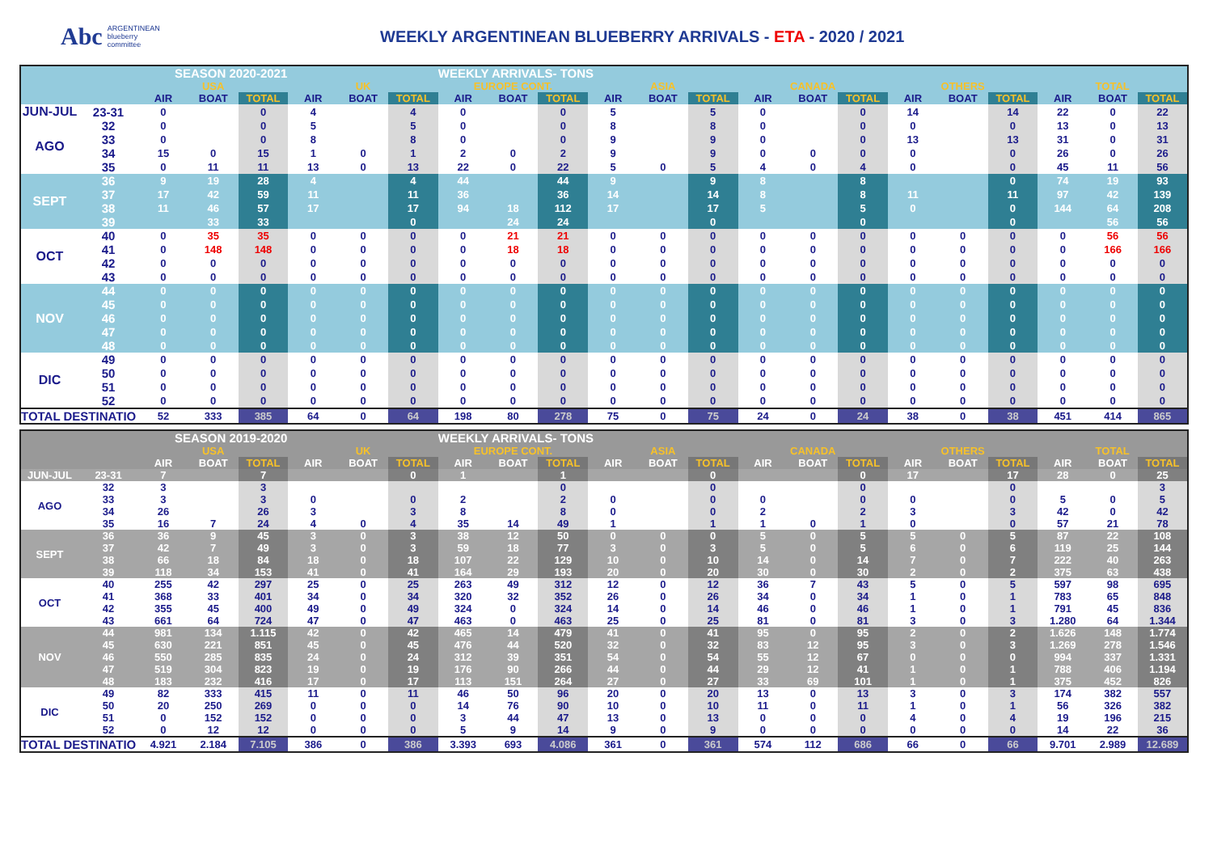Abc
ARGENTINEAN
blueberry
committee
WEEKLY ARGENTINEAN BLUEBERRY ARRIVALS - ETA - 2020 / 2021
| SEASON 2020-2021 | | | | | | | | WEEKLY ARRIVALS- TONS | | | | | | | | | | | | | | |
| --- | --- | --- | --- | --- | --- | --- | --- | --- | --- | --- | --- | --- | --- | --- | --- | --- | --- | --- | --- | --- | --- | --- |
| | | USA | | | UK | | | EUROPE CONT. | | | ASIA | | | CANADA | | | OTHERS | | | TOTAL | | |
| | | AIR | BOAT | TOTAL | AIR | BOAT | TOTAL | AIR | BOAT | TOTAL | AIR | BOAT | TOTAL | AIR | BOAT | TOTAL | AIR | BOAT | TOTAL | AIR | BOAT | TOTAL |
| JUN-JUL | 23-31 | 0 | | 0 | 4 | | 4 | 0 | | 0 | 5 | | 5 | 0 | | 0 | 14 | | 14 | 22 | 0 | 22 |
| AGO | 32 | 0 | | 0 | 5 | | 5 | 0 | | 0 | 8 | | 8 | 0 | | 0 | 0 | | 0 | 13 | 0 | 13 |
| | 33 | 0 | | 0 | 8 | | 8 | 0 | | 0 | 9 | | 9 | 0 | | 0 | 13 | | 13 | 31 | 0 | 31 |
| | 34 | 15 | 0 | 15 | 1 | 0 | 1 | 2 | 0 | 2 | 9 | | 9 | 0 | 0 | 0 | 0 | | 0 | 26 | 0 | 26 |
| | 35 | 0 | 11 | 11 | 13 | 0 | 13 | 22 | 0 | 22 | 5 | 0 | 5 | 4 | 0 | 4 | 0 | | 0 | 45 | 11 | 56 |
| SEPT | 36 | 9 | 19 | 28 | 4 | | 4 | 44 | | 44 | 9 | | 9 | 8 | | 8 | | | 0 | 74 | 19 | 93 |
| | 37 | 17 | 42 | 59 | 11 | | 11 | 36 | | 36 | 14 | | 14 | 8 | | 8 | 11 | | 11 | 97 | 42 | 139 |
| | 38 | 11 | 46 | 57 | 17 | | 17 | 94 | 18 | 112 | 17 | | 17 | 5 | | 5 | 0 | | 0 | 144 | 64 | 208 |
| | 39 | | 33 | 33 | | | 0 | | 24 | 24 | | | 0 | | | 0 | | | 0 | | 56 | 56 |
| OCT | 40 | 0 | 35 | 35 | 0 | 0 | 0 | 0 | 21 | 21 | 0 | 0 | 0 | 0 | 0 | 0 | 0 | 0 | 0 | 0 | 56 | 56 |
| | 41 | 0 | 148 | 148 | 0 | 0 | 0 | 0 | 18 | 18 | 0 | 0 | 0 | 0 | 0 | 0 | 0 | 0 | 0 | 0 | 166 | 166 |
| | 42 | 0 | 0 | 0 | 0 | 0 | 0 | 0 | 0 | 0 | 0 | 0 | 0 | 0 | 0 | 0 | 0 | 0 | 0 | 0 | 0 | 0 |
| | 43 | 0 | 0 | 0 | 0 | 0 | 0 | 0 | 0 | 0 | 0 | 0 | 0 | 0 | 0 | 0 | 0 | 0 | 0 | 0 | 0 | 0 |
| NOV | 44 | 0 | 0 | 0 | 0 | 0 | 0 | 0 | 0 | 0 | 0 | 0 | 0 | 0 | 0 | 0 | 0 | 0 | 0 | 0 | 0 | 0 |
| | 45 | 0 | 0 | 0 | 0 | 0 | 0 | 0 | 0 | 0 | 0 | 0 | 0 | 0 | 0 | 0 | 0 | 0 | 0 | 0 | 0 | 0 |
| | 46 | 0 | 0 | 0 | 0 | 0 | 0 | 0 | 0 | 0 | 0 | 0 | 0 | 0 | 0 | 0 | 0 | 0 | 0 | 0 | 0 | 0 |
| | 47 | 0 | 0 | 0 | 0 | 0 | 0 | 0 | 0 | 0 | 0 | 0 | 0 | 0 | 0 | 0 | 0 | 0 | 0 | 0 | 0 | 0 |
| | 48 | 0 | 0 | 0 | 0 | 0 | 0 | 0 | 0 | 0 | 0 | 0 | 0 | 0 | 0 | 0 | 0 | 0 | 0 | 0 | 0 | 0 |
| DIC | 49 | 0 | 0 | 0 | 0 | 0 | 0 | 0 | 0 | 0 | 0 | 0 | 0 | 0 | 0 | 0 | 0 | 0 | 0 | 0 | 0 | 0 |
| | 50 | 0 | 0 | 0 | 0 | 0 | 0 | 0 | 0 | 0 | 0 | 0 | 0 | 0 | 0 | 0 | 0 | 0 | 0 | 0 | 0 | 0 |
| | 51 | 0 | 0 | 0 | 0 | 0 | 0 | 0 | 0 | 0 | 0 | 0 | 0 | 0 | 0 | 0 | 0 | 0 | 0 | 0 | 0 | 0 |
| | 52 | 0 | 0 | 0 | 0 | 0 | 0 | 0 | 0 | 0 | 0 | 0 | 0 | 0 | 0 | 0 | 0 | 0 | 0 | 0 | 0 | 0 |
| TOTAL DESTINATIO | | 52 | 333 | 385 | 64 | 0 | 64 | 198 | 80 | 278 | 75 | 0 | 75 | 24 | 0 | 24 | 38 | 0 | 38 | 451 | 414 | 865 |
| SEASON 2019-2020 | | | | | | | | WEEKLY ARRIVALS- TONS | | | | | | | | | | | | | | |
| --- | --- | --- | --- | --- | --- | --- | --- | --- | --- | --- | --- | --- | --- | --- | --- | --- | --- | --- | --- | --- | --- | --- |
| | | USA | | | UK | | | EUROPE CONT. | | | ASIA | | | CANADA | | | OTHERS | | | TOTAL | | |
| | | AIR | BOAT | TOTAL | AIR | BOAT | TOTAL | AIR | BOAT | TOTAL | AIR | BOAT | TOTAL | AIR | BOAT | TOTAL | AIR | BOAT | TOTAL | AIR | BOAT | TOTAL |
| JUN-JUL | 23-31 | 7 | | 7 | | | 0 | 1 | | 1 | | | 0 | | | 0 | 17 | | 17 | 28 | 0 | 25 |
| AGO | 32 | 3 | | 3 | | | | | | 0 | | | 0 | | | 0 | | | 0 | | | 3 |
| | 33 | 3 | | 3 | 0 | | 0 | 2 | | 2 | 0 | | 0 | 0 | | 0 | 0 | | 0 | 5 | 0 | 5 |
| | 34 | 26 | | 26 | 3 | | 3 | 8 | | 8 | 0 | | 0 | 2 | | 2 | 3 | | 3 | 42 | 0 | 42 |
| | 35 | 16 | 7 | 24 | 4 | 0 | 4 | 35 | 14 | 49 | 1 | | 1 | 1 | 0 | 1 | 0 | | 0 | 57 | 21 | 78 |
| SEPT | 36 | 36 | 9 | 45 | 3 | 0 | 3 | 38 | 12 | 50 | 0 | 0 | 0 | 5 | 0 | 5 | 5 | 0 | 5 | 87 | 22 | 108 |
| | 37 | 42 | 7 | 49 | 3 | 0 | 3 | 59 | 18 | 77 | 3 | 0 | 3 | 5 | 0 | 5 | 6 | 0 | 6 | 119 | 25 | 144 |
| | 38 | 66 | 18 | 84 | 18 | 0 | 18 | 107 | 22 | 129 | 10 | 0 | 10 | 14 | 0 | 14 | 7 | 0 | 7 | 222 | 40 | 263 |
| | 39 | 118 | 34 | 153 | 41 | 0 | 41 | 164 | 29 | 193 | 20 | 0 | 20 | 30 | 0 | 30 | 2 | 0 | 2 | 375 | 63 | 438 |
| OCT | 40 | 255 | 42 | 297 | 25 | 0 | 25 | 263 | 49 | 312 | 12 | 0 | 12 | 36 | 7 | 43 | 5 | 0 | 5 | 597 | 98 | 695 |
| | 41 | 368 | 33 | 401 | 34 | 0 | 34 | 320 | 32 | 352 | 26 | 0 | 26 | 34 | 0 | 34 | 1 | 0 | 1 | 783 | 65 | 848 |
| | 42 | 355 | 45 | 400 | 49 | 0 | 49 | 324 | 0 | 324 | 14 | 0 | 14 | 46 | 0 | 46 | 1 | 0 | 1 | 791 | 45 | 836 |
| | 43 | 661 | 64 | 724 | 47 | 0 | 47 | 463 | 0 | 463 | 25 | 0 | 25 | 81 | 0 | 81 | 3 | 0 | 3 | 1.280 | 64 | 1.344 |
| NOV | 44 | 981 | 134 | 1.115 | 42 | 0 | 42 | 465 | 14 | 479 | 41 | 0 | 41 | 95 | 0 | 95 | 2 | 0 | 2 | 1.626 | 148 | 1.774 |
| | 45 | 630 | 221 | 851 | 45 | 0 | 45 | 476 | 44 | 520 | 32 | 0 | 32 | 83 | 12 | 95 | 3 | 0 | 3 | 1.269 | 278 | 1.546 |
| | 46 | 550 | 285 | 835 | 24 | 0 | 24 | 312 | 39 | 351 | 54 | 0 | 54 | 55 | 12 | 67 | 0 | 0 | 0 | 994 | 337 | 1.331 |
| | 47 | 519 | 304 | 823 | 19 | 0 | 19 | 176 | 90 | 266 | 44 | 0 | 44 | 29 | 12 | 41 | 1 | 0 | 1 | 788 | 406 | 1.194 |
| | 48 | 183 | 232 | 416 | 17 | 0 | 17 | 113 | 151 | 264 | 27 | 0 | 27 | 33 | 69 | 101 | 1 | 0 | 1 | 375 | 452 | 826 |
| DIC | 49 | 82 | 333 | 415 | 11 | 0 | 11 | 46 | 50 | 96 | 20 | 0 | 20 | 13 | 0 | 13 | 3 | 0 | 3 | 174 | 382 | 557 |
| | 50 | 20 | 250 | 269 | 0 | 0 | 0 | 14 | 76 | 90 | 10 | 0 | 10 | 11 | 0 | 11 | 1 | 0 | 1 | 56 | 326 | 382 |
| | 51 | 0 | 152 | 152 | 0 | 0 | 0 | 3 | 44 | 47 | 13 | 0 | 13 | 0 | 0 | 0 | 4 | 0 | 4 | 19 | 196 | 215 |
| | 52 | 0 | 12 | 12 | 0 | 0 | 0 | 5 | 9 | 14 | 9 | 0 | 9 | 0 | 0 | 0 | 0 | 0 | 0 | 14 | 22 | 36 |
| TOTAL DESTINATIO | | 4.921 | 2.184 | 7.105 | 386 | 0 | 386 | 3.393 | 693 | 4.086 | 361 | 0 | 361 | 574 | 112 | 686 | 66 | 0 | 66 | 9.701 | 2.989 | 12.689 |